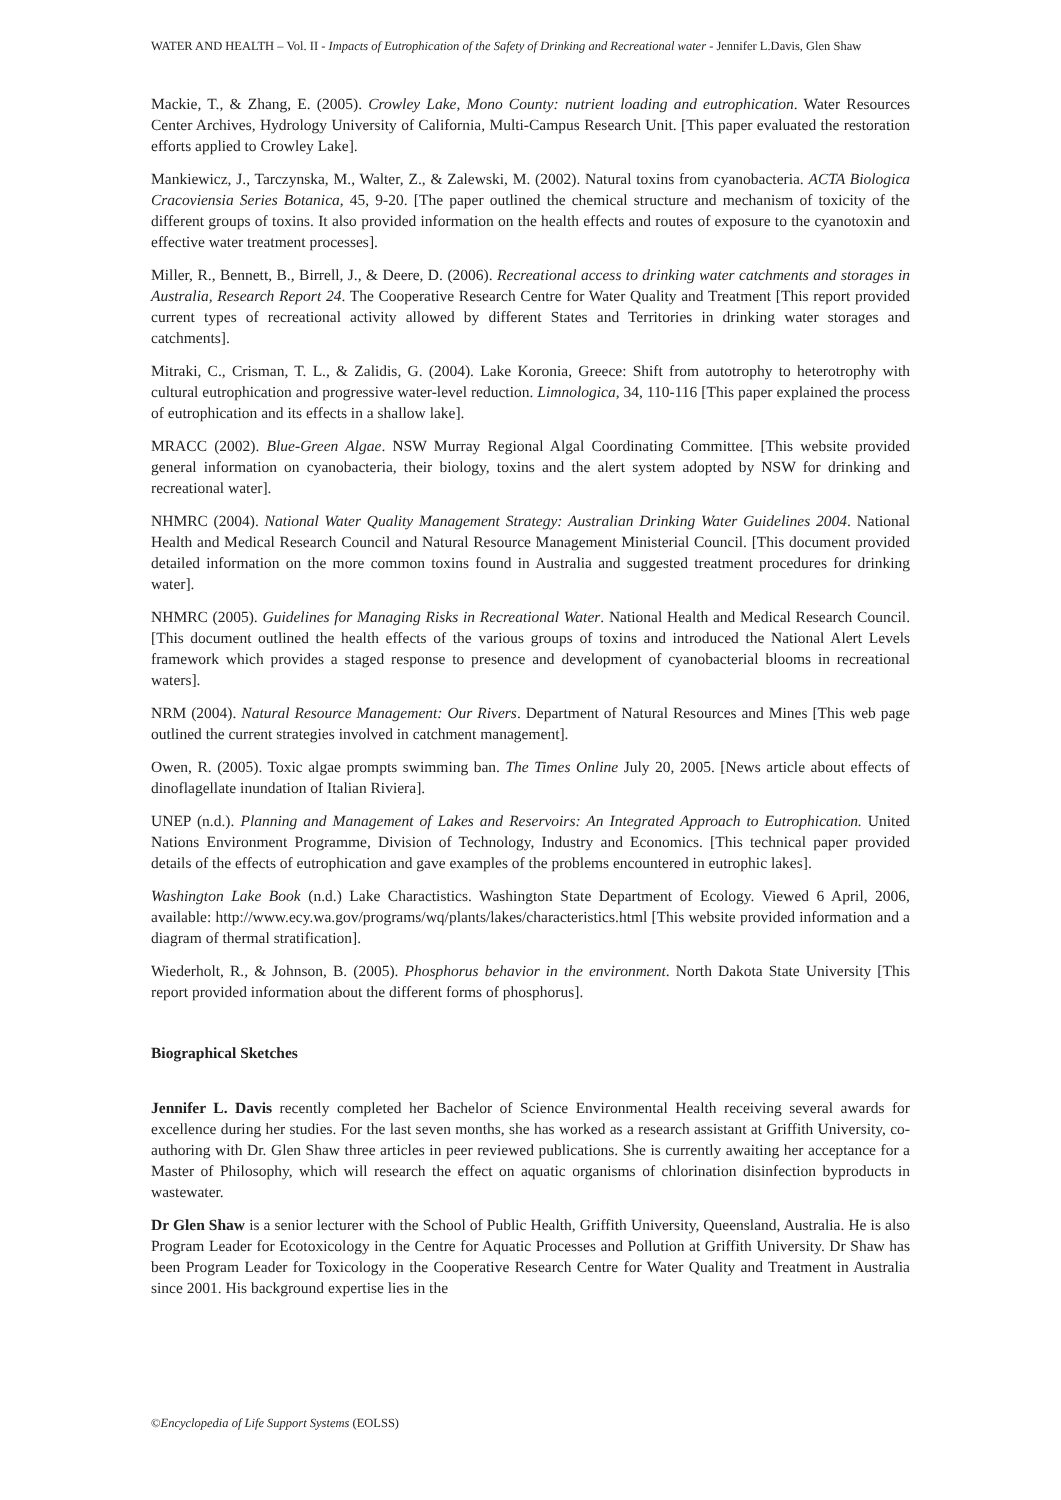WATER AND HEALTH – Vol. II - Impacts of Eutrophication of the Safety of Drinking and Recreational water - Jennifer L.Davis, Glen Shaw
Mackie, T., & Zhang, E. (2005). Crowley Lake, Mono County: nutrient loading and eutrophication. Water Resources Center Archives, Hydrology University of California, Multi-Campus Research Unit. [This paper evaluated the restoration efforts applied to Crowley Lake].
Mankiewicz, J., Tarczynska, M., Walter, Z., & Zalewski, M. (2002). Natural toxins from cyanobacteria. ACTA Biologica Cracoviensia Series Botanica, 45, 9-20. [The paper outlined the chemical structure and mechanism of toxicity of the different groups of toxins. It also provided information on the health effects and routes of exposure to the cyanotoxin and effective water treatment processes].
Miller, R., Bennett, B., Birrell, J., & Deere, D. (2006). Recreational access to drinking water catchments and storages in Australia, Research Report 24. The Cooperative Research Centre for Water Quality and Treatment [This report provided current types of recreational activity allowed by different States and Territories in drinking water storages and catchments].
Mitraki, C., Crisman, T. L., & Zalidis, G. (2004). Lake Koronia, Greece: Shift from autotrophy to heterotrophy with cultural eutrophication and progressive water-level reduction. Limnologica, 34, 110-116 [This paper explained the process of eutrophication and its effects in a shallow lake].
MRACC (2002). Blue-Green Algae. NSW Murray Regional Algal Coordinating Committee. [This website provided general information on cyanobacteria, their biology, toxins and the alert system adopted by NSW for drinking and recreational water].
NHMRC (2004). National Water Quality Management Strategy: Australian Drinking Water Guidelines 2004. National Health and Medical Research Council and Natural Resource Management Ministerial Council. [This document provided detailed information on the more common toxins found in Australia and suggested treatment procedures for drinking water].
NHMRC (2005). Guidelines for Managing Risks in Recreational Water. National Health and Medical Research Council. [This document outlined the health effects of the various groups of toxins and introduced the National Alert Levels framework which provides a staged response to presence and development of cyanobacterial blooms in recreational waters].
NRM (2004). Natural Resource Management: Our Rivers. Department of Natural Resources and Mines [This web page outlined the current strategies involved in catchment management].
Owen, R. (2005). Toxic algae prompts swimming ban. The Times Online July 20, 2005. [News article about effects of dinoflagellate inundation of Italian Riviera].
UNEP (n.d.). Planning and Management of Lakes and Reservoirs: An Integrated Approach to Eutrophication. United Nations Environment Programme, Division of Technology, Industry and Economics. [This technical paper provided details of the effects of eutrophication and gave examples of the problems encountered in eutrophic lakes].
Washington Lake Book (n.d.) Lake Charactistics. Washington State Department of Ecology. Viewed 6 April, 2006, available: http://www.ecy.wa.gov/programs/wq/plants/lakes/characteristics.html [This website provided information and a diagram of thermal stratification].
Wiederholt, R., & Johnson, B. (2005). Phosphorus behavior in the environment. North Dakota State University [This report provided information about the different forms of phosphorus].
Biographical Sketches
Jennifer L. Davis recently completed her Bachelor of Science Environmental Health receiving several awards for excellence during her studies. For the last seven months, she has worked as a research assistant at Griffith University, co-authoring with Dr. Glen Shaw three articles in peer reviewed publications. She is currently awaiting her acceptance for a Master of Philosophy, which will research the effect on aquatic organisms of chlorination disinfection byproducts in wastewater.
Dr Glen Shaw is a senior lecturer with the School of Public Health, Griffith University, Queensland, Australia. He is also Program Leader for Ecotoxicology in the Centre for Aquatic Processes and Pollution at Griffith University. Dr Shaw has been Program Leader for Toxicology in the Cooperative Research Centre for Water Quality and Treatment in Australia since 2001. His background expertise lies in the
©Encyclopedia of Life Support Systems (EOLSS)